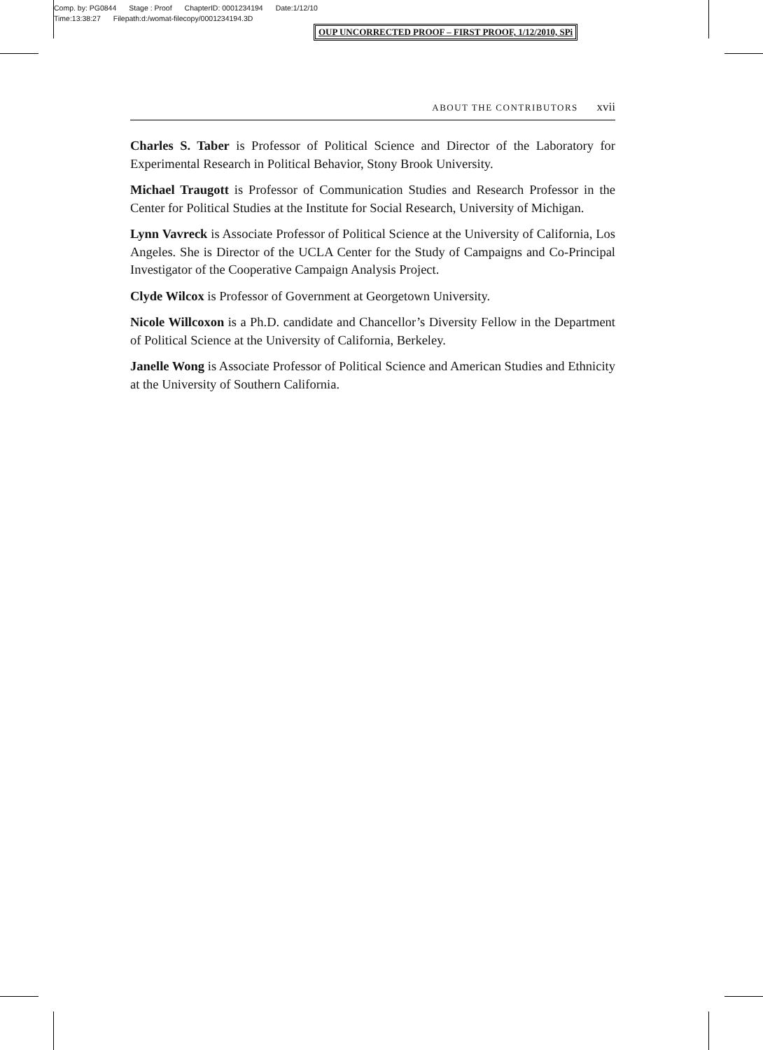Comp. by: PG0844 Stage : Proof ChapterID: 0001234194 Date:1/12/10
Time:13:38:27 Filepath:d:/womat-filecopy/0001234194.3D
OUP UNCORRECTED PROOF – FIRST PROOF, 1/12/2010, SPi
ABOUT THE CONTRIBUTORS xvii
Charles S. Taber is Professor of Political Science and Director of the Laboratory for Experimental Research in Political Behavior, Stony Brook University.
Michael Traugott is Professor of Communication Studies and Research Professor in the Center for Political Studies at the Institute for Social Research, University of Michigan.
Lynn Vavreck is Associate Professor of Political Science at the University of California, Los Angeles. She is Director of the UCLA Center for the Study of Campaigns and Co-Principal Investigator of the Cooperative Campaign Analysis Project.
Clyde Wilcox is Professor of Government at Georgetown University.
Nicole Willcoxon is a Ph.D. candidate and Chancellor’s Diversity Fellow in the Department of Political Science at the University of California, Berkeley.
Janelle Wong is Associate Professor of Political Science and American Studies and Ethnicity at the University of Southern California.